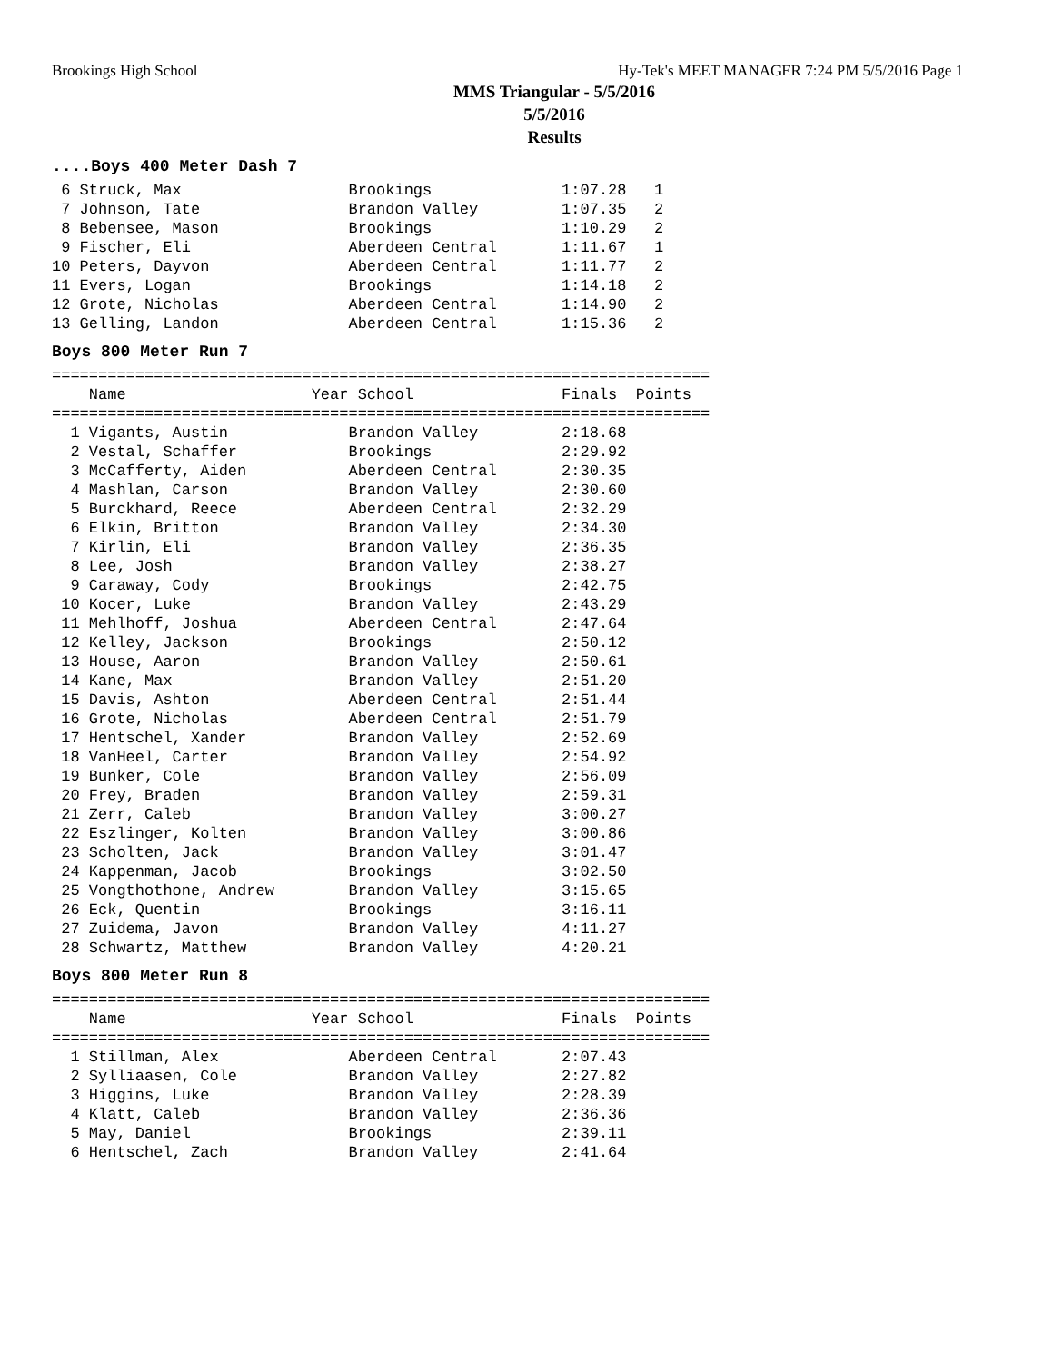Brookings High School Hy-Tek's MEET MANAGER 7:24 PM 5/5/2016 Page 1
MMS Triangular - 5/5/2016
5/5/2016
Results
....Boys 400 Meter Dash 7
 6 Struck, Max                  Brookings              1:07.28   1
 7 Johnson, Tate                Brandon Valley         1:07.35   2
 8 Bebensee, Mason              Brookings              1:10.29   2
 9 Fischer, Eli                 Aberdeen Central       1:11.67   1
10 Peters, Dayvon               Aberdeen Central       1:11.77   2
11 Evers, Logan                 Brookings              1:14.18   2
12 Grote, Nicholas              Aberdeen Central       1:14.90   2
13 Gelling, Landon              Aberdeen Central       1:15.36   2
Boys 800 Meter Run 7
=======================================================================
    Name                    Year School                Finals  Points
=======================================================================
  1 Vigants, Austin             Brandon Valley         2:18.68
  2 Vestal, Schaffer            Brookings              2:29.92
  3 McCafferty, Aiden           Aberdeen Central       2:30.35
  4 Mashlan, Carson             Brandon Valley         2:30.60
  5 Burckhard, Reece            Aberdeen Central       2:32.29
  6 Elkin, Britton              Brandon Valley         2:34.30
  7 Kirlin, Eli                 Brandon Valley         2:36.35
  8 Lee, Josh                   Brandon Valley         2:38.27
  9 Caraway, Cody               Brookings              2:42.75
 10 Kocer, Luke                 Brandon Valley         2:43.29
 11 Mehlhoff, Joshua            Aberdeen Central       2:47.64
 12 Kelley, Jackson             Brookings              2:50.12
 13 House, Aaron                Brandon Valley         2:50.61
 14 Kane, Max                   Brandon Valley         2:51.20
 15 Davis, Ashton               Aberdeen Central       2:51.44
 16 Grote, Nicholas             Aberdeen Central       2:51.79
 17 Hentschel, Xander           Brandon Valley         2:52.69
 18 VanHeel, Carter             Brandon Valley         2:54.92
 19 Bunker, Cole                Brandon Valley         2:56.09
 20 Frey, Braden                Brandon Valley         2:59.31
 21 Zerr, Caleb                 Brandon Valley         3:00.27
 22 Eszlinger, Kolten           Brandon Valley         3:00.86
 23 Scholten, Jack              Brandon Valley         3:01.47
 24 Kappenman, Jacob            Brookings              3:02.50
 25 Vongthothone, Andrew        Brandon Valley         3:15.65
 26 Eck, Quentin                Brookings              3:16.11
 27 Zuidema, Javon              Brandon Valley         4:11.27
 28 Schwartz, Matthew           Brandon Valley         4:20.21
Boys 800 Meter Run 8
=======================================================================
    Name                    Year School                Finals  Points
=======================================================================
  1 Stillman, Alex              Aberdeen Central       2:07.43
  2 Sylliaasen, Cole            Brandon Valley         2:27.82
  3 Higgins, Luke               Brandon Valley         2:28.39
  4 Klatt, Caleb                Brandon Valley         2:36.36
  5 May, Daniel                 Brookings              2:39.11
  6 Hentschel, Zach             Brandon Valley         2:41.64